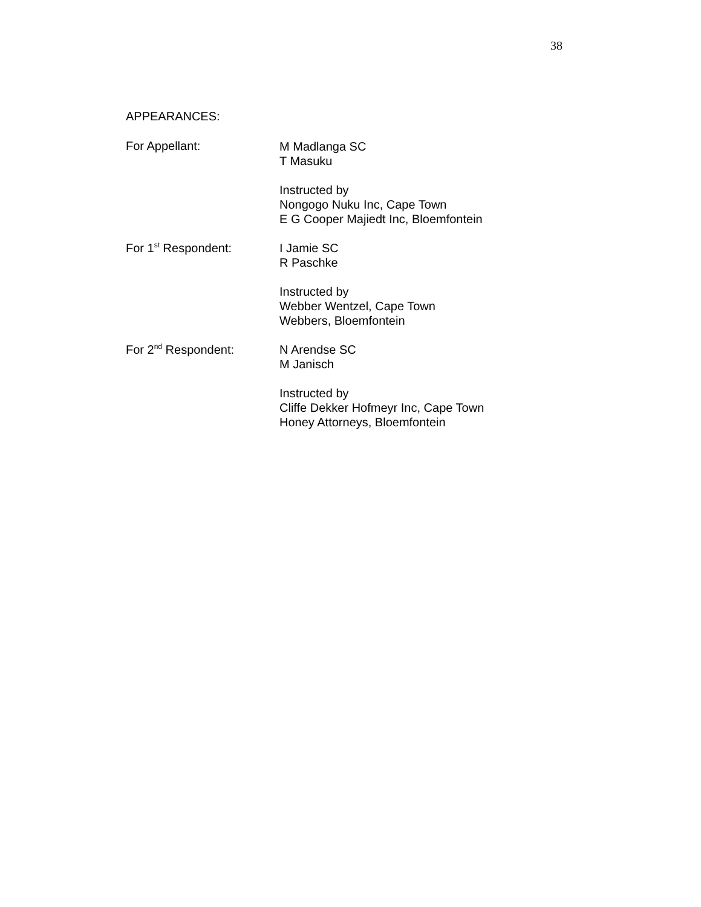38
APPEARANCES:
For Appellant:
M Madlanga SC
T Masuku
Instructed by
Nongogo Nuku Inc, Cape Town
E G Cooper Majiedt Inc, Bloemfontein
For 1<sup>st</sup> Respondent:
I Jamie SC
R Paschke
Instructed by
Webber Wentzel, Cape Town
Webbers, Bloemfontein
For 2<sup>nd</sup> Respondent:
N Arendse SC
M Janisch
Instructed by
Cliffe Dekker Hofmeyr Inc, Cape Town
Honey Attorneys, Bloemfontein